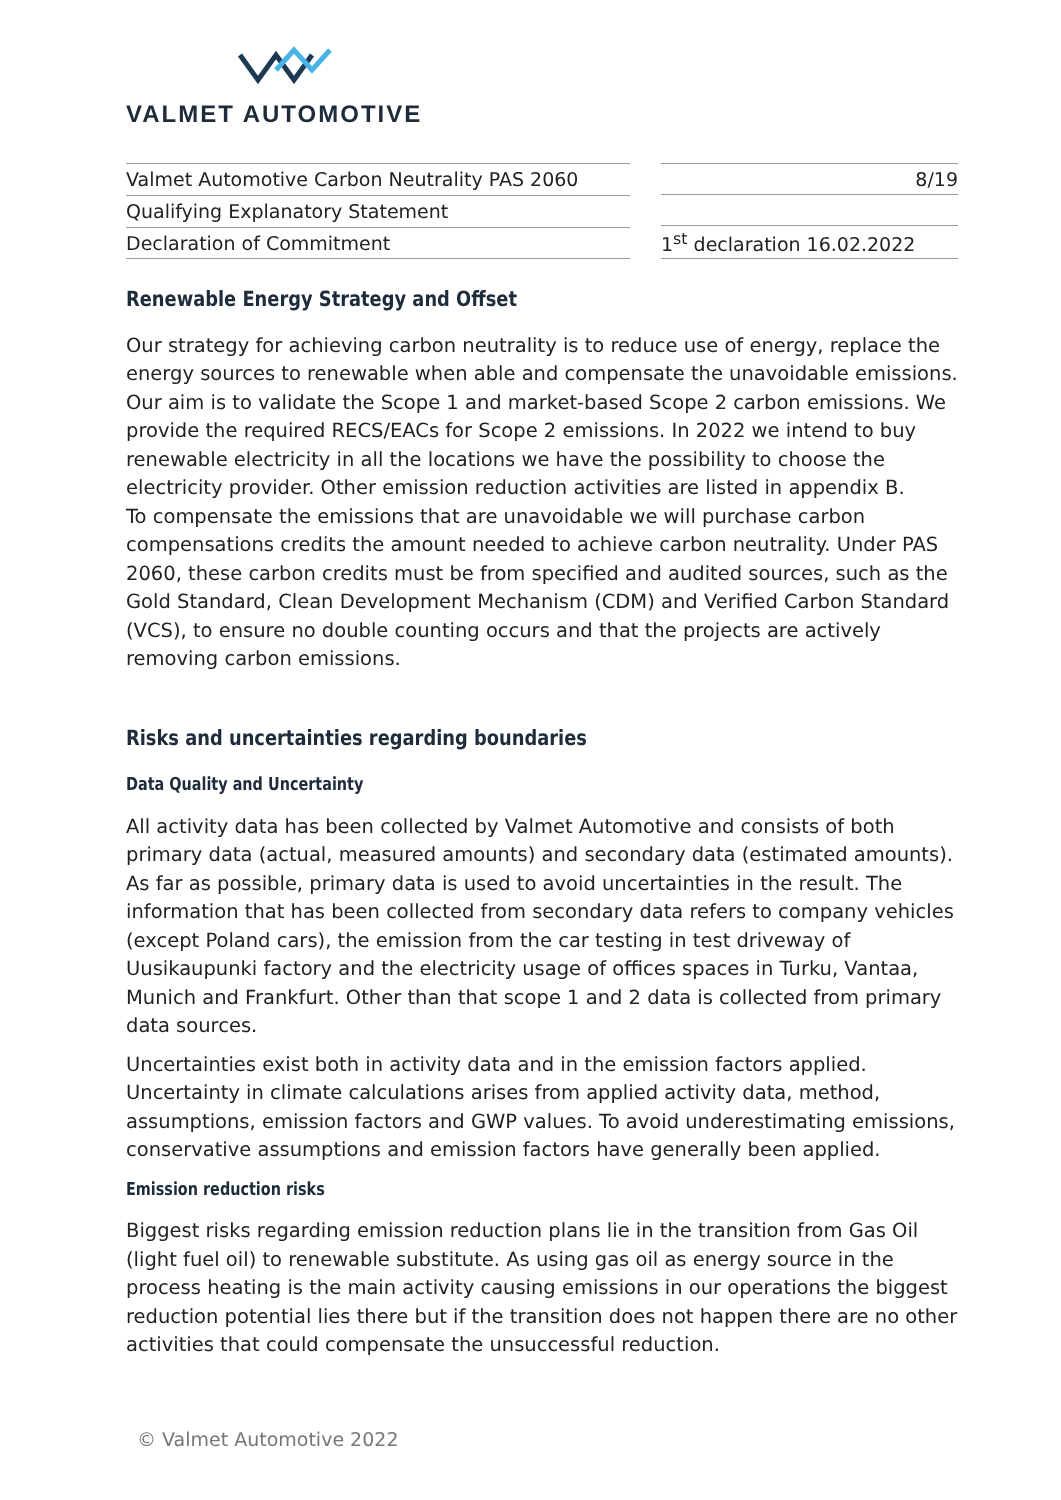VALMET AUTOMOTIVE
| Valmet Automotive Carbon Neutrality PAS 2060 |
| Qualifying Explanatory Statement |
| Declaration of Commitment |
| 8/19 |
| 1<sup>st</sup> declaration 16.02.2022 |
Renewable Energy Strategy and Offset
Our strategy for achieving carbon neutrality is to reduce use of energy, replace the energy sources to renewable when able and compensate the unavoidable emissions. Our aim is to validate the Scope 1 and market-based Scope 2 carbon emissions. We provide the required RECS/EACs for Scope 2 emissions. In 2022 we intend to buy renewable electricity in all the locations we have the possibility to choose the electricity provider. Other emission reduction activities are listed in appendix B.
To compensate the emissions that are unavoidable we will purchase carbon compensations credits the amount needed to achieve carbon neutrality. Under PAS 2060, these carbon credits must be from specified and audited sources, such as the Gold Standard, Clean Development Mechanism (CDM) and Verified Carbon Standard (VCS), to ensure no double counting occurs and that the projects are actively removing carbon emissions.
Risks and uncertainties regarding boundaries
Data Quality and Uncertainty
All activity data has been collected by Valmet Automotive and consists of both primary data (actual, measured amounts) and secondary data (estimated amounts). As far as possible, primary data is used to avoid uncertainties in the result. The information that has been collected from secondary data refers to company vehicles (except Poland cars), the emission from the car testing in test driveway of Uusikaupunki factory and the electricity usage of offices spaces in Turku, Vantaa, Munich and Frankfurt. Other than that scope 1 and 2 data is collected from primary data sources.
Uncertainties exist both in activity data and in the emission factors applied. Uncertainty in climate calculations arises from applied activity data, method, assumptions, emission factors and GWP values. To avoid underestimating emissions, conservative assumptions and emission factors have generally been applied.
Emission reduction risks
Biggest risks regarding emission reduction plans lie in the transition from Gas Oil (light fuel oil) to renewable substitute. As using gas oil as energy source in the process heating is the main activity causing emissions in our operations the biggest reduction potential lies there but if the transition does not happen there are no other activities that could compensate the unsuccessful reduction.
© Valmet Automotive 2022